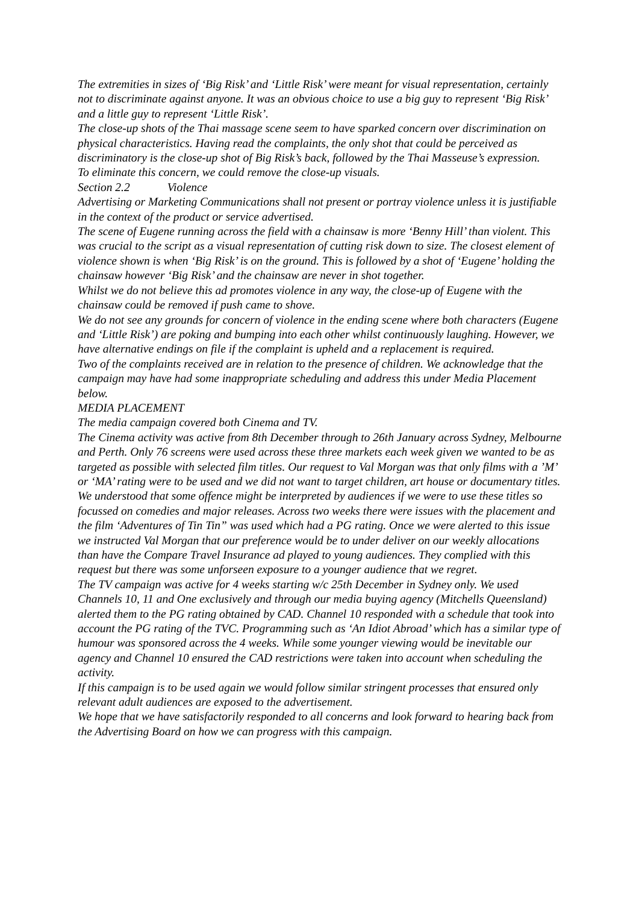The extremities in sizes of ‘Big Risk’ and ‘Little Risk’ were meant for visual representation, certainly not to discriminate against anyone. It was an obvious choice to use a big guy to represent ‘Big Risk’ and a little guy to represent ‘Little Risk’.
The close-up shots of the Thai massage scene seem to have sparked concern over discrimination on physical characteristics. Having read the complaints, the only shot that could be perceived as discriminatory is the close-up shot of Big Risk’s back, followed by the Thai Masseuse’s expression.
To eliminate this concern, we could remove the close-up visuals.
Section 2.2 Violence
Advertising or Marketing Communications shall not present or portray violence unless it is justifiable in the context of the product or service advertised.
The scene of Eugene running across the field with a chainsaw is more ‘Benny Hill’ than violent. This was crucial to the script as a visual representation of cutting risk down to size. The closest element of violence shown is when ‘Big Risk’ is on the ground. This is followed by a shot of ‘Eugene’ holding the chainsaw however ‘Big Risk’ and the chainsaw are never in shot together.
Whilst we do not believe this ad promotes violence in any way, the close-up of Eugene with the chainsaw could be removed if push came to shove.
We do not see any grounds for concern of violence in the ending scene where both characters (Eugene and ‘Little Risk’) are poking and bumping into each other whilst continuously laughing. However, we have alternative endings on file if the complaint is upheld and a replacement is required.
Two of the complaints received are in relation to the presence of children. We acknowledge that the campaign may have had some inappropriate scheduling and address this under Media Placement below.
MEDIA PLACEMENT
The media campaign covered both Cinema and TV.
The Cinema activity was active from 8th December through to 26th January across Sydney, Melbourne and Perth. Only 76 screens were used across these three markets each week given we wanted to be as targeted as possible with selected film titles. Our request to Val Morgan was that only films with a ’M’ or ‘MA’ rating were to be used and we did not want to target children, art house or documentary titles. We understood that some offence might be interpreted by audiences if we were to use these titles so focussed on comedies and major releases. Across two weeks there were issues with the placement and the film ‘Adventures of Tin Tin” was used which had a PG rating. Once we were alerted to this issue we instructed Val Morgan that our preference would be to under deliver on our weekly allocations than have the Compare Travel Insurance ad played to young audiences. They complied with this request but there was some unforseen exposure to a younger audience that we regret.
The TV campaign was active for 4 weeks starting w/c 25th December in Sydney only. We used Channels 10, 11 and One exclusively and through our media buying agency (Mitchells Queensland) alerted them to the PG rating obtained by CAD. Channel 10 responded with a schedule that took into account the PG rating of the TVC. Programming such as ‘An Idiot Abroad’ which has a similar type of humour was sponsored across the 4 weeks. While some younger viewing would be inevitable our agency and Channel 10 ensured the CAD restrictions were taken into account when scheduling the activity.
If this campaign is to be used again we would follow similar stringent processes that ensured only relevant adult audiences are exposed to the advertisement.
We hope that we have satisfactorily responded to all concerns and look forward to hearing back from the Advertising Board on how we can progress with this campaign.